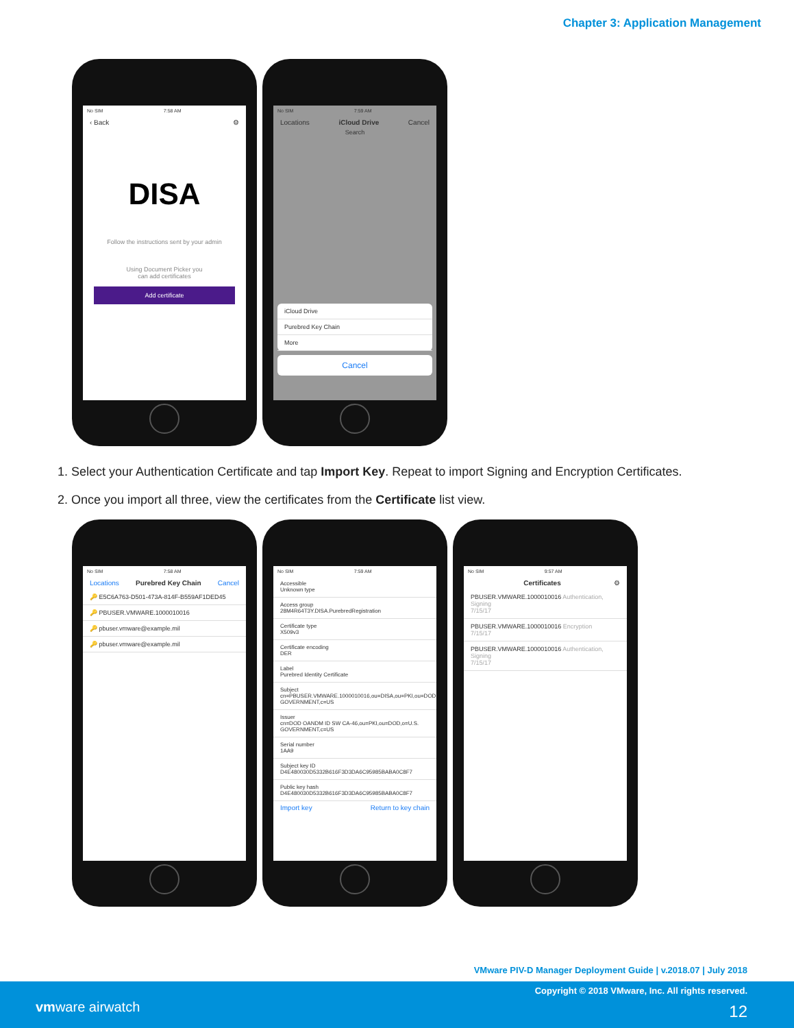Chapter 3: Application Management
No SIM 7:58 AM
‹ Back ⚙
DISA
Follow the instructions sent by your admin
Using Document Picker you
can add certificates
Add certificate
No SIM 7:59 AM
Locations iCloud Drive Cancel
Search
iCloud Drive
Purebred Key Chain
More
Cancel
1. Select your Authentication Certificate and tap Import Key. Repeat to import Signing and Encryption Certificates.
2. Once you import all three, view the certificates from the Certificate list view.
No SIM 7:58 AM
Locations Purebred Key Chain Cancel
🔑 E5C6A763-D501-473A-814F-B559AF1DED45
🔑 PBUSER.VMWARE.1000010016
🔑 pbuser.vmware@example.mil
🔑 pbuser.vmware@example.mil
No SIM 7:59 AM
Accessible
Unknown type
Access group
28M4R64T3Y.DISA.PurebredRegistration
Certificate type
X509v3
Certificate encoding
DER
Label
Purebred Identity Certificate
Subject
cn=PBUSER.VMWARE.1000010016,ou=DISA,ou=PKI,ou=DOD,o=U.S. GOVERNMENT,c=US
Issuer
cn=DOD OANDM ID SW CA-46,ou=PKI,ou=DOD,o=U.S. GOVERNMENT,c=US
Serial number
1AA9
Subject key ID
D4E480030D5332B616F3D3DA6C95985BABA0C8F7
Public key hash
D4E480030D5332B616F3D3DA6C95985BABA0C8F7
Import key Return to key chain
No SIM 9:57 AM
Certificates ⚙
PBUSER.VMWARE.1000010016 Authentication, Signing
7/15/17
PBUSER.VMWARE.1000010016 Encryption
7/15/17
PBUSER.VMWARE.1000010016 Authentication, Signing
7/15/17
VMware PIV-D Manager Deployment Guide | v.2018.07 | July 2018
Copyright © 2018 VMware, Inc. All rights reserved.
vmware airwatch 12